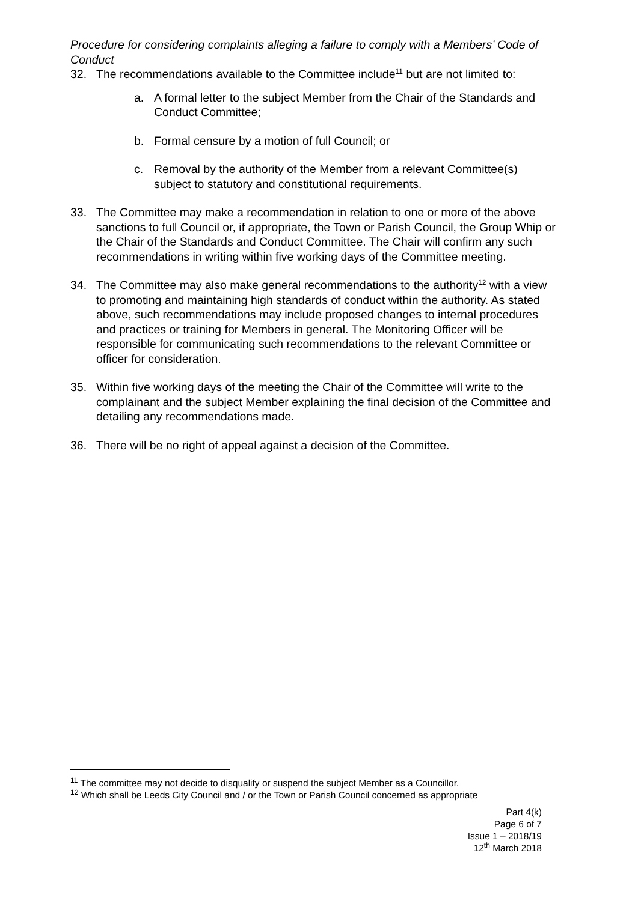Procedure for considering complaints alleging a failure to comply with a Members’ Code of Conduct
32. The recommendations available to the Committee include<sup>11</sup> but are not limited to:
a. A formal letter to the subject Member from the Chair of the Standards and Conduct Committee;
b. Formal censure by a motion of full Council; or
c. Removal by the authority of the Member from a relevant Committee(s) subject to statutory and constitutional requirements.
33. The Committee may make a recommendation in relation to one or more of the above sanctions to full Council or, if appropriate, the Town or Parish Council, the Group Whip or the Chair of the Standards and Conduct Committee. The Chair will confirm any such recommendations in writing within five working days of the Committee meeting.
34. The Committee may also make general recommendations to the authority<sup>12</sup> with a view to promoting and maintaining high standards of conduct within the authority. As stated above, such recommendations may include proposed changes to internal procedures and practices or training for Members in general. The Monitoring Officer will be responsible for communicating such recommendations to the relevant Committee or officer for consideration.
35. Within five working days of the meeting the Chair of the Committee will write to the complainant and the subject Member explaining the final decision of the Committee and detailing any recommendations made.
36. There will be no right of appeal against a decision of the Committee.
<sup>11</sup> The committee may not decide to disqualify or suspend the subject Member as a Councillor.
<sup>12</sup> Which shall be Leeds City Council and / or the Town or Parish Council concerned as appropriate
Part 4(k)
Page 6 of 7
Issue 1 – 2018/19
12<sup>th</sup> March 2018